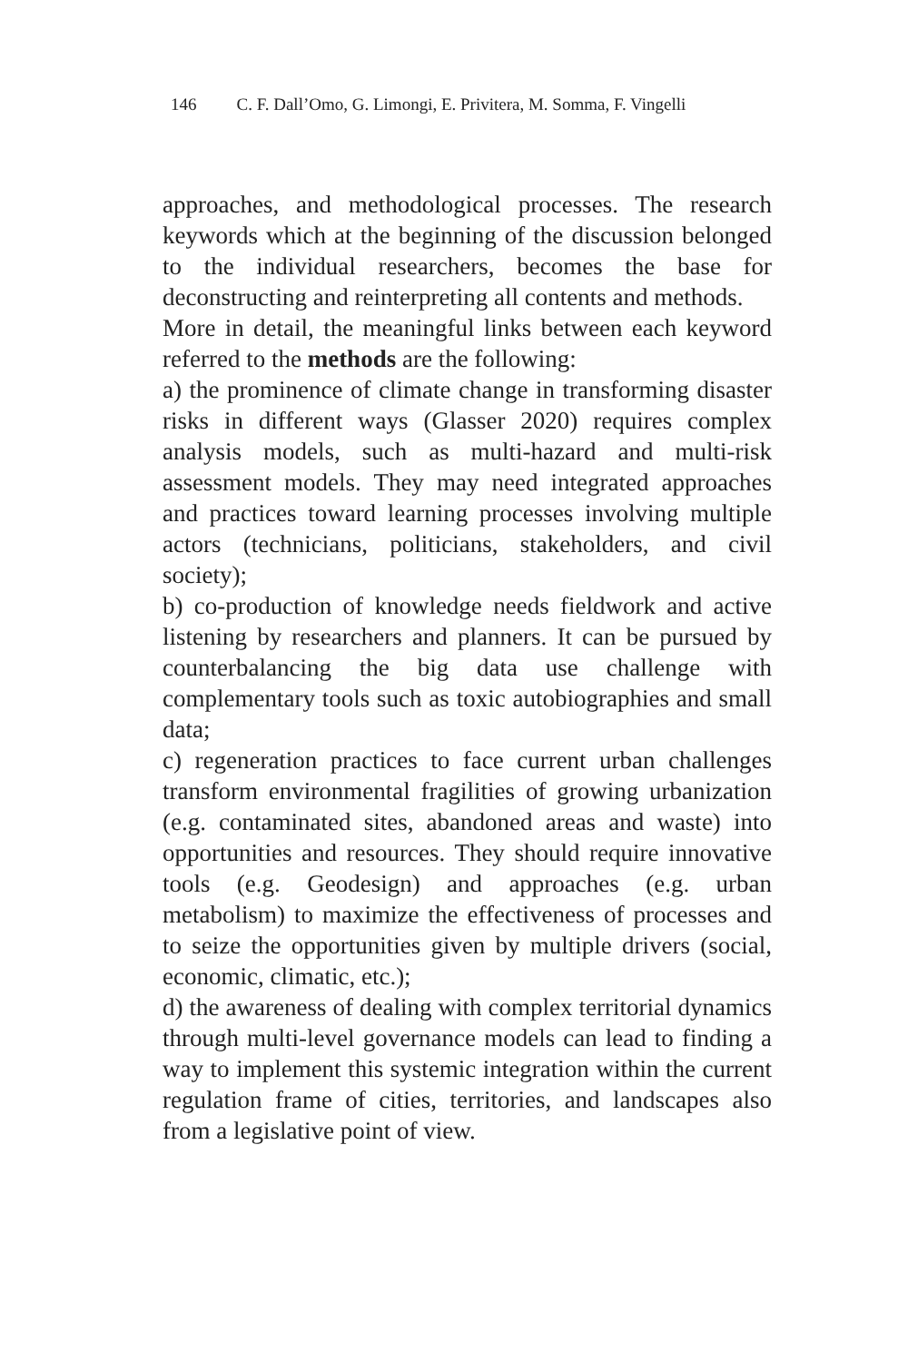146 C. F. Dall’Omo, G. Limongi, E. Privitera, M. Somma, F. Vingelli
approaches, and methodological processes. The research keywords which at the beginning of the discussion belonged to the individual researchers, becomes the base for deconstructing and reinterpreting all contents and methods.
More in detail, the meaningful links between each keyword referred to the methods are the following:
a) the prominence of climate change in transforming disaster risks in different ways (Glasser 2020) requires complex analysis models, such as multi-hazard and multi-risk assessment models. They may need integrated approaches and practices toward learning processes involving multiple actors (technicians, politicians, stakeholders, and civil society);
b) co-production of knowledge needs fieldwork and active listening by researchers and planners. It can be pursued by counterbalancing the big data use challenge with complementary tools such as toxic autobiographies and small data;
c) regeneration practices to face current urban challenges transform environmental fragilities of growing urbanization (e.g. contaminated sites, abandoned areas and waste) into opportunities and resources. They should require innovative tools (e.g. Geodesign) and approaches (e.g. urban metabolism) to maximize the effectiveness of processes and to seize the opportunities given by multiple drivers (social, economic, climatic, etc.);
d) the awareness of dealing with complex territorial dynamics through multi-level governance models can lead to finding a way to implement this systemic integration within the current regulation frame of cities, territories, and landscapes also from a legislative point of view.